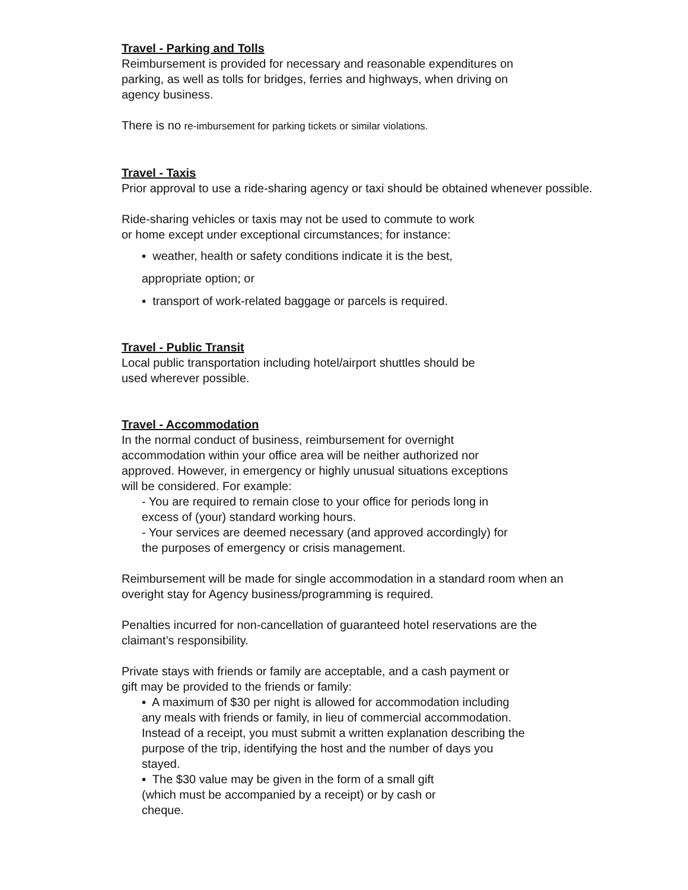Travel - Parking and Tolls
Reimbursement is provided for necessary and reasonable expenditures on
parking, as well as tolls for bridges, ferries and highways, when driving on
agency business.
There is no re-imbursement for parking tickets or similar violations.
Travel - Taxis
Prior approval to use a ride-sharing agency or taxi should be obtained whenever possible.
Ride-sharing vehicles or taxis may not be used to commute to work
or home except under exceptional circumstances; for instance:
▪ weather, health or safety conditions indicate it is the best,
appropriate option; or
▪ transport of work-related baggage or parcels is required.
Travel - Public Transit
Local public transportation including hotel/airport shuttles should be
used wherever possible.
Travel - Accommodation
In the normal conduct of business, reimbursement for overnight
accommodation within your office area will be neither authorized nor
approved. However, in emergency or highly unusual situations exceptions
will be considered. For example:
- You are required to remain close to your office for periods long in
excess of (your) standard working hours.
- Your services are deemed necessary (and approved accordingly) for
the purposes of emergency or crisis management.
Reimbursement will be made for single accommodation in a standard room when an
overight stay for Agency business/programming is required.
Penalties incurred for non-cancellation of guaranteed hotel reservations are the
claimant’s responsibility.
Private stays with friends or family are acceptable, and a cash payment or
gift may be provided to the friends or family:
▪ A maximum of $30 per night is allowed for accommodation including
any meals with friends or family, in lieu of commercial accommodation.
Instead of a receipt, you must submit a written explanation describing the
purpose of the trip, identifying the host and the number of days you
stayed.
▪ The $30 value may be given in the form of a small gift
(which must be accompanied by a receipt) or by cash or
cheque.